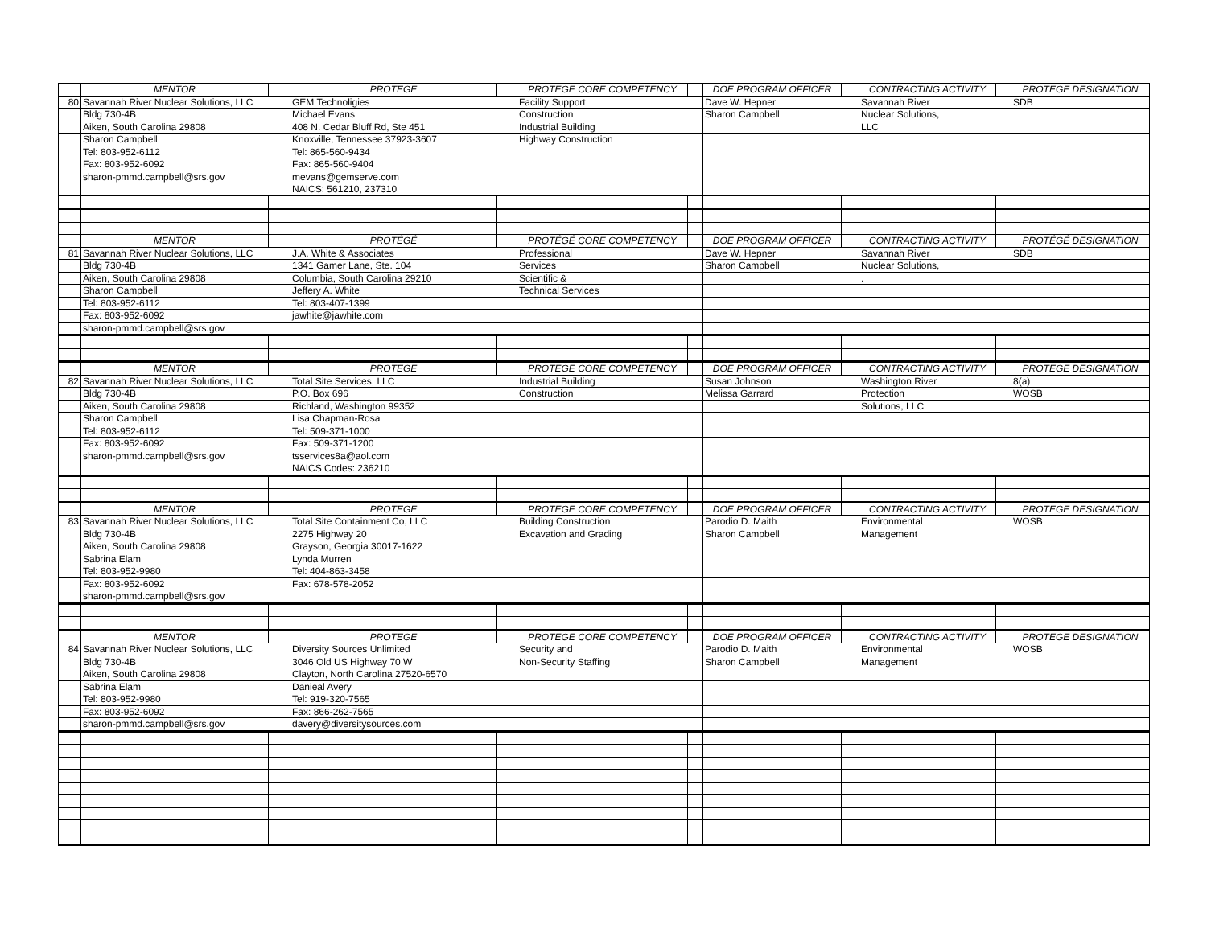| | MENTOR | | PROTEGE | | PROTEGE CORE COMPETENCY | | DOE PROGRAM OFFICER | | CONTRACTING ACTIVITY | | PROTEGE DESIGNATION |
| --- | --- | --- | --- | --- | --- | --- | --- | --- | --- | --- | --- |
| 80 | Savannah River Nuclear Solutions, LLC | | GEM Technoligies | | Facility Support | | Dave W. Hepner | | Savannah River | | SDB |
| | Bldg 730-4B | | Michael Evans | | Construction | | Sharon Campbell | | Nuclear Solutions, | | |
| | Aiken, South Carolina 29808 | | 408 N. Cedar Bluff Rd, Ste 451 | | Industrial Building | | | | LLC | | |
| | Sharon Campbell | | Knoxville, Tennessee 37923-3607 | | Highway Construction | | | | | | |
| | Tel: 803-952-6112 | | Tel: 865-560-9434 | | | | | | | | |
| | Fax: 803-952-6092 | | Fax: 865-560-9404 | | | | | | | | |
| | sharon-pmmd.campbell@srs.gov | | mevans@gemserve.com | | | | | | | | |
| | | | NAICS: 561210, 237310 | | | | | | | | |
| | MENTOR | | PROTÉGÉ | | PROTÉGÉ CORE COMPETENCY | | DOE PROGRAM OFFICER | | CONTRACTING ACTIVITY | | PROTÉGÉ DESIGNATION |
| 81 | Savannah River Nuclear Solutions, LLC | | J.A. White & Associates | | Professional | | Dave W. Hepner | | Savannah River | | SDB |
| | Bldg 730-4B | | 1341 Gamer Lane, Ste. 104 | | Services | | Sharon Campbell | | Nuclear Solutions, | | |
| | Aiken, South Carolina 29808 | | Columbia, South Carolina 29210 | | Scientific & | | | | . | | |
| | Sharon Campbell | | Jeffery A. White | | Technical Services | | | | | | |
| | Tel: 803-952-6112 | | Tel: 803-407-1399 | | | | | | | | |
| | Fax: 803-952-6092 | | jawhite@jawhite.com | | | | | | | | |
| | sharon-pmmd.campbell@srs.gov | | | | | | | | | | |
| | MENTOR | | PROTEGE | | PROTEGE CORE COMPETENCY | | DOE PROGRAM OFFICER | | CONTRACTING ACTIVITY | | PROTEGE DESIGNATION |
| 82 | Savannah River Nuclear Solutions, LLC | | Total Site Services, LLC | | Industrial Building | | Susan Johnson | | Washington River | | 8(a) |
| | Bldg 730-4B | | P.O. Box 696 | | Construction | | Melissa Garrard | | Protection | | WOSB |
| | Aiken, South Carolina 29808 | | Richland, Washington 99352 | | | | | | Solutions, LLC | | |
| | Sharon Campbell | | Lisa Chapman-Rosa | | | | | | | | |
| | Tel: 803-952-6112 | | Tel: 509-371-1000 | | | | | | | | |
| | Fax: 803-952-6092 | | Fax: 509-371-1200 | | | | | | | | |
| | sharon-pmmd.campbell@srs.gov | | tsservices8a@aol.com | | | | | | | | |
| | | | NAICS Codes: 236210 | | | | | | | | |
| | MENTOR | | PROTEGE | | PROTEGE CORE COMPETENCY | | DOE PROGRAM OFFICER | | CONTRACTING ACTIVITY | | PROTEGE DESIGNATION |
| 83 | Savannah River Nuclear Solutions, LLC | | Total Site Containment Co, LLC | | Building Construction | | Parodio D. Maith | | Environmental | | WOSB |
| | Bldg 730-4B | | 2275 Highway 20 | | Excavation and Grading | | Sharon Campbell | | Management | | |
| | Aiken, South Carolina 29808 | | Grayson, Georgia 30017-1622 | | | | | | | | |
| | Sabrina Elam | | Lynda Murren | | | | | | | | |
| | Tel: 803-952-9980 | | Tel: 404-863-3458 | | | | | | | | |
| | Fax: 803-952-6092 | | Fax: 678-578-2052 | | | | | | | | |
| | sharon-pmmd.campbell@srs.gov | | | | | | | | | | |
| | MENTOR | | PROTEGE | | PROTEGE CORE COMPETENCY | | DOE PROGRAM OFFICER | | CONTRACTING ACTIVITY | | PROTEGE DESIGNATION |
| 84 | Savannah River Nuclear Solutions, LLC | | Diversity Sources Unlimited | | Security and | | Parodio D. Maith | | Environmental | | WOSB |
| | Bldg 730-4B | | 3046 Old US Highway 70 W | | Non-Security Staffing | | Sharon Campbell | | Management | | |
| | Aiken, South Carolina 29808 | | Clayton, North Carolina 27520-6570 | | | | | | | | |
| | Sabrina Elam | | Danieal Avery | | | | | | | | |
| | Tel: 803-952-9980 | | Tel: 919-320-7565 | | | | | | | | |
| | Fax: 803-952-6092 | | Fax: 866-262-7565 | | | | | | | | |
| | sharon-pmmd.campbell@srs.gov | | davery@diversitysources.com | | | | | | | | |